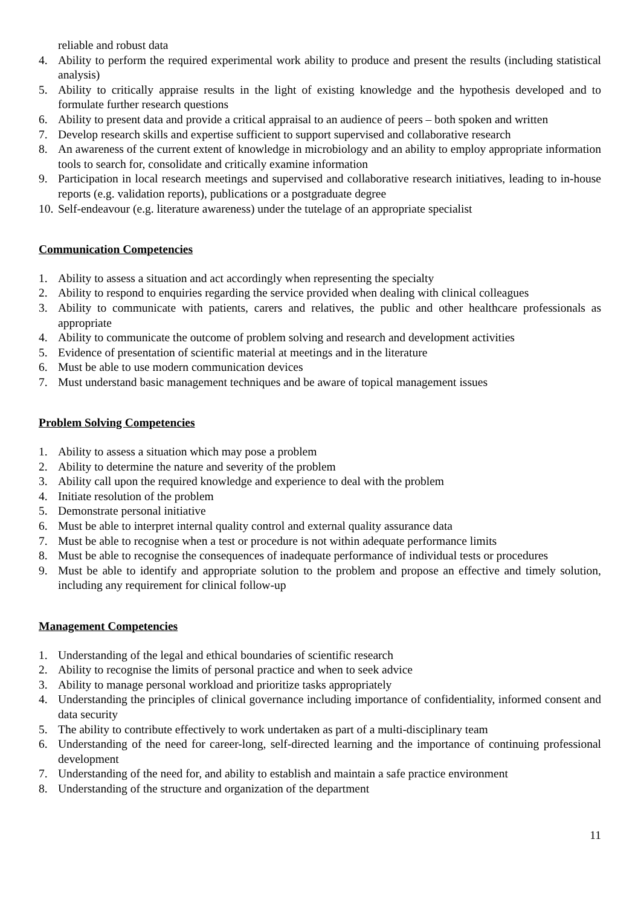reliable and robust data
4. Ability to perform the required experimental work ability to produce and present the results (including statistical analysis)
5. Ability to critically appraise results in the light of existing knowledge and the hypothesis developed and to formulate further research questions
6. Ability to present data and provide a critical appraisal to an audience of peers – both spoken and written
7. Develop research skills and expertise sufficient to support supervised and collaborative research
8. An awareness of the current extent of knowledge in microbiology and an ability to employ appropriate information tools to search for, consolidate and critically examine information
9. Participation in local research meetings and supervised and collaborative research initiatives, leading to in-house reports (e.g. validation reports), publications or a postgraduate degree
10. Self-endeavour (e.g. literature awareness) under the tutelage of an appropriate specialist
Communication Competencies
1. Ability to assess a situation and act accordingly when representing the specialty
2. Ability to respond to enquiries regarding the service provided when dealing with clinical colleagues
3. Ability to communicate with patients, carers and relatives, the public and other healthcare professionals as appropriate
4. Ability to communicate the outcome of problem solving and research and development activities
5. Evidence of presentation of scientific material at meetings and in the literature
6. Must be able to use modern communication devices
7. Must understand basic management techniques and be aware of topical management issues
Problem Solving Competencies
1. Ability to assess a situation which may pose a problem
2. Ability to determine the nature and severity of the problem
3. Ability call upon the required knowledge and experience to deal with the problem
4. Initiate resolution of the problem
5. Demonstrate personal initiative
6. Must be able to interpret internal quality control and external quality assurance data
7. Must be able to recognise when a test or procedure is not within adequate performance limits
8. Must be able to recognise the consequences of inadequate performance of individual tests or procedures
9. Must be able to identify and appropriate solution to the problem and propose an effective and timely solution, including any requirement for clinical follow-up
Management Competencies
1. Understanding of the legal and ethical boundaries of scientific research
2. Ability to recognise the limits of personal practice and when to seek advice
3. Ability to manage personal workload and prioritize tasks appropriately
4. Understanding the principles of clinical governance including importance of confidentiality, informed consent and data security
5. The ability to contribute effectively to work undertaken as part of a multi-disciplinary team
6. Understanding of the need for career-long, self-directed learning and the importance of continuing professional development
7. Understanding of the need for, and ability to establish and maintain a safe practice environment
8. Understanding of the structure and organization of the department
11